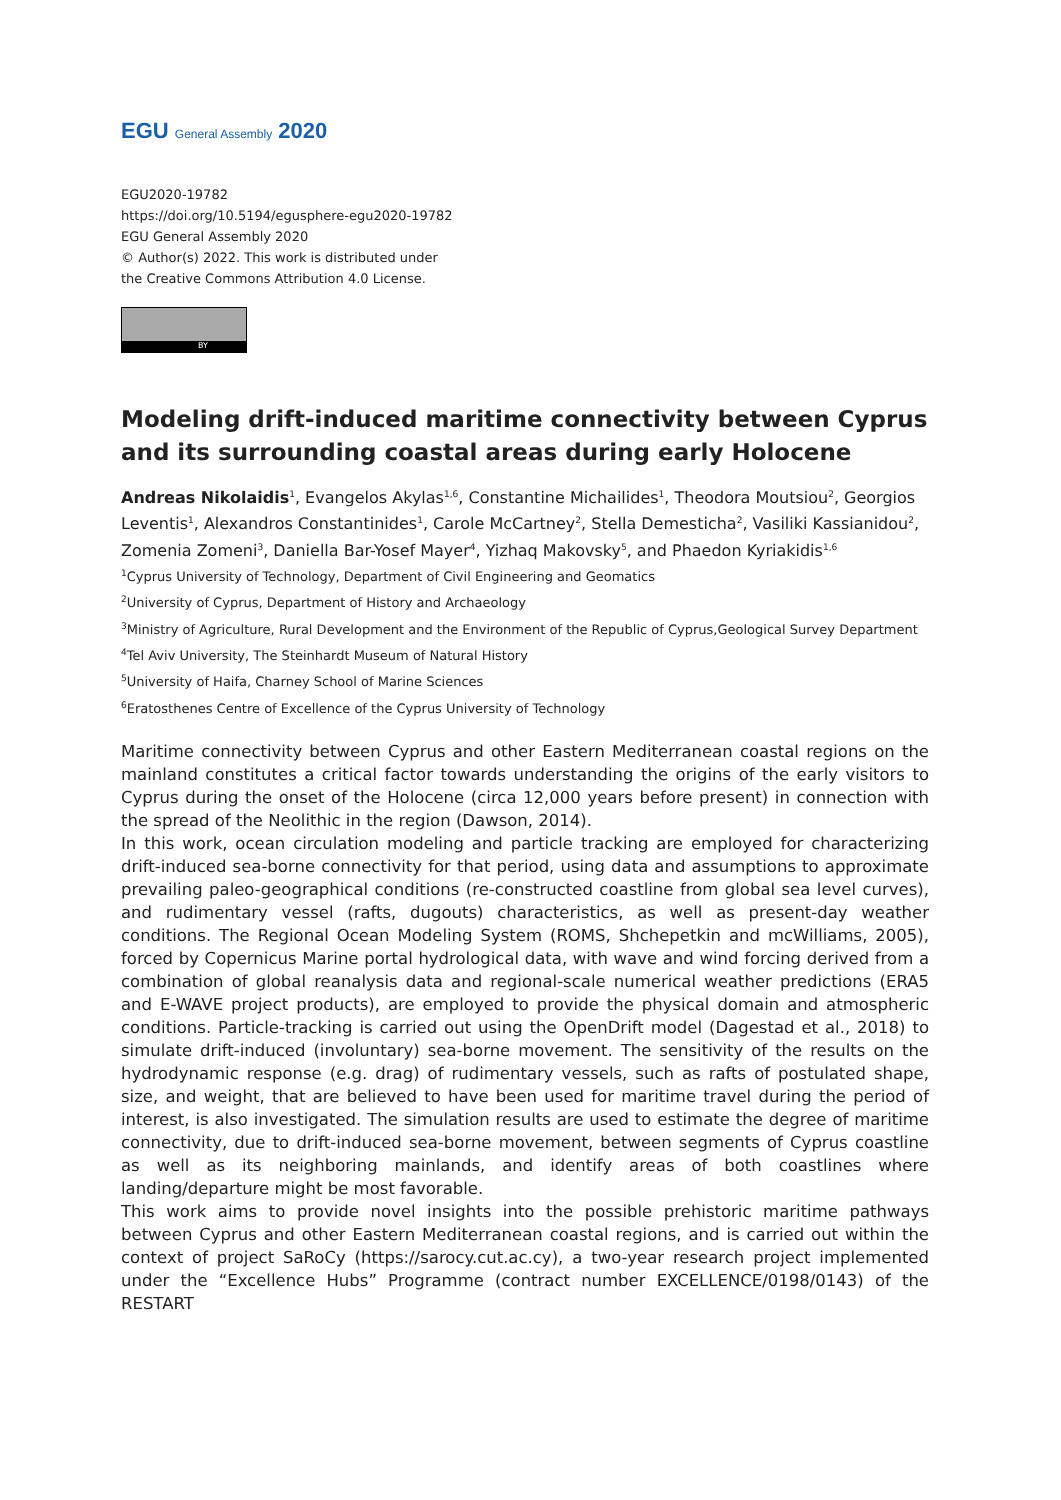EGU General Assembly 2020
EGU2020-19782
https://doi.org/10.5194/egusphere-egu2020-19782
EGU General Assembly 2020
© Author(s) 2022. This work is distributed under
the Creative Commons Attribution 4.0 License.
BY
Modeling drift-induced maritime connectivity between Cyprus and its surrounding coastal areas during early Holocene
Andreas Nikolaidis<sup>1</sup>, Evangelos Akylas<sup>1,6</sup>, Constantine Michailides<sup>1</sup>, Theodora Moutsiou<sup>2</sup>, Georgios Leventis<sup>1</sup>, Alexandros Constantinides<sup>1</sup>, Carole McCartney<sup>2</sup>, Stella Demesticha<sup>2</sup>, Vasiliki Kassianidou<sup>2</sup>, Zomenia Zomeni<sup>3</sup>, Daniella Bar-Yosef Mayer<sup>4</sup>, Yizhaq Makovsky<sup>5</sup>, and Phaedon Kyriakidis<sup>1,6</sup>
<sup>1</sup> Cyprus University of Technology, Department of Civil Engineering and Geomatics
<sup>2</sup> University of Cyprus, Department of History and Archaeology
<sup>3</sup> Ministry of Agriculture, Rural Development and the Environment of the Republic of Cyprus,Geological Survey Department
<sup>4</sup> Tel Aviv University, The Steinhardt Museum of Natural History
<sup>5</sup> University of Haifa, Charney School of Marine Sciences
<sup>6</sup> Eratosthenes Centre of Excellence of the Cyprus University of Technology
Maritime connectivity between Cyprus and other Eastern Mediterranean coastal regions on the mainland constitutes a critical factor towards understanding the origins of the early visitors to Cyprus during the onset of the Holocene (circa 12,000 years before present) in connection with the spread of the Neolithic in the region (Dawson, 2014).
In this work, ocean circulation modeling and particle tracking are employed for characterizing drift-induced sea-borne connectivity for that period, using data and assumptions to approximate prevailing paleo-geographical conditions (re-constructed coastline from global sea level curves), and rudimentary vessel (rafts, dugouts) characteristics, as well as present-day weather conditions. The Regional Ocean Modeling System (ROMS, Shchepetkin and mcWilliams, 2005), forced by Copernicus Marine portal hydrological data, with wave and wind forcing derived from a combination of global reanalysis data and regional-scale numerical weather predictions (ERA5 and E-WAVE project products), are employed to provide the physical domain and atmospheric conditions. Particle-tracking is carried out using the OpenDrift model (Dagestad et al., 2018) to simulate drift-induced (involuntary) sea-borne movement. The sensitivity of the results on the hydrodynamic response (e.g. drag) of rudimentary vessels, such as rafts of postulated shape, size, and weight, that are believed to have been used for maritime travel during the period of interest, is also investigated. The simulation results are used to estimate the degree of maritime connectivity, due to drift-induced sea-borne movement, between segments of Cyprus coastline as well as its neighboring mainlands, and identify areas of both coastlines where landing/departure might be most favorable.
This work aims to provide novel insights into the possible prehistoric maritime pathways between Cyprus and other Eastern Mediterranean coastal regions, and is carried out within the context of project SaRoCy (https://sarocy.cut.ac.cy), a two-year research project implemented under the “Excellence Hubs” Programme (contract number EXCELLENCE/0198/0143) of the RESTART